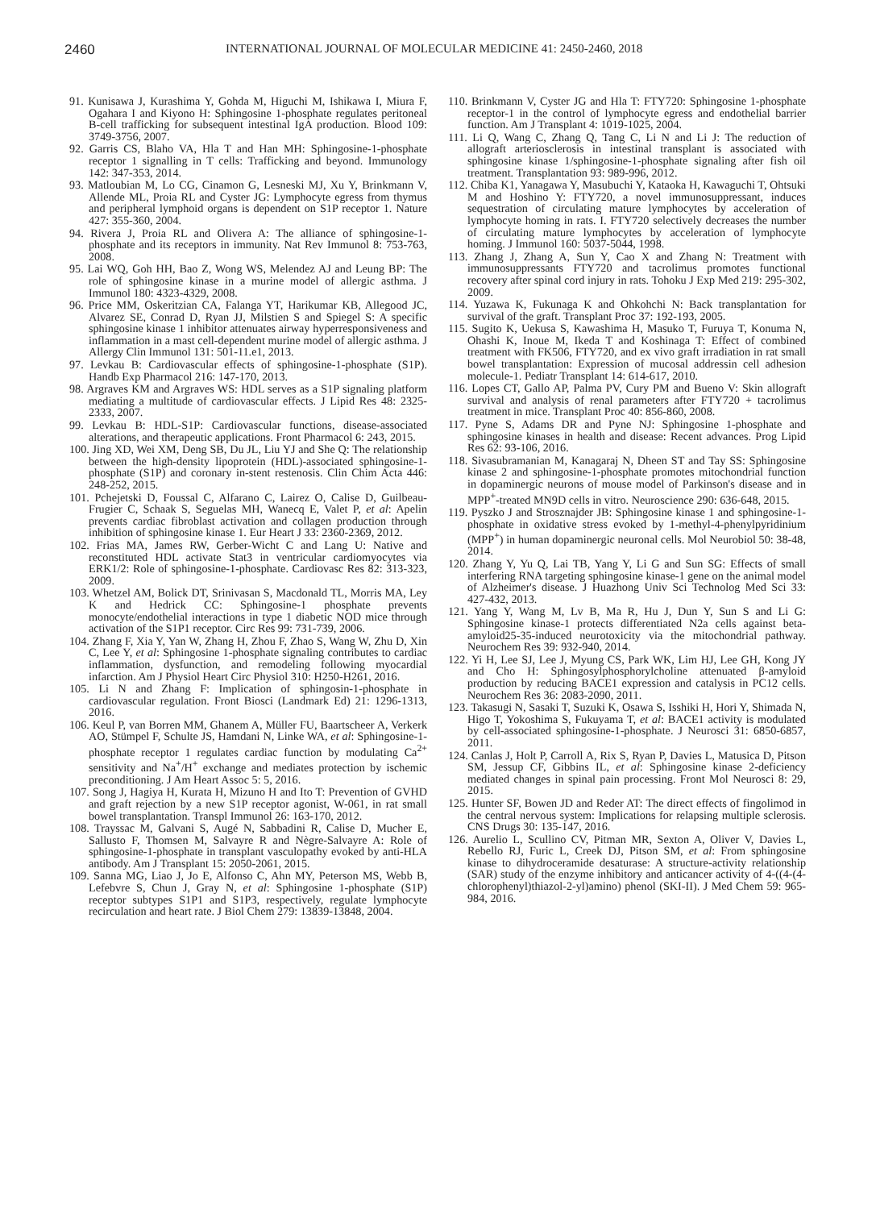2460 INTERNATIONAL JOURNAL OF MOLECULAR MEDICINE 41: 2450-2460, 2018
91. Kunisawa J, Kurashima Y, Gohda M, Higuchi M, Ishikawa I, Miura F, Ogahara I and Kiyono H: Sphingosine 1-phosphate regulates peritoneal B-cell trafficking for subsequent intestinal IgA production. Blood 109: 3749-3756, 2007.
92. Garris CS, Blaho VA, Hla T and Han MH: Sphingosine-1-phosphate receptor 1 signalling in T cells: Trafficking and beyond. Immunology 142: 347-353, 2014.
93. Matloubian M, Lo CG, Cinamon G, Lesneski MJ, Xu Y, Brinkmann V, Allende ML, Proia RL and Cyster JG: Lymphocyte egress from thymus and peripheral lymphoid organs is dependent on S1P receptor 1. Nature 427: 355-360, 2004.
94. Rivera J, Proia RL and Olivera A: The alliance of sphingosine-1-phosphate and its receptors in immunity. Nat Rev Immunol 8: 753-763, 2008.
95. Lai WQ, Goh HH, Bao Z, Wong WS, Melendez AJ and Leung BP: The role of sphingosine kinase in a murine model of allergic asthma. J Immunol 180: 4323-4329, 2008.
96. Price MM, Oskeritzian CA, Falanga YT, Harikumar KB, Allegood JC, Alvarez SE, Conrad D, Ryan JJ, Milstien S and Spiegel S: A specific sphingosine kinase 1 inhibitor attenuates airway hyperresponsiveness and inflammation in a mast cell-dependent murine model of allergic asthma. J Allergy Clin Immunol 131: 501-11.e1, 2013.
97. Levkau B: Cardiovascular effects of sphingosine-1-phosphate (S1P). Handb Exp Pharmacol 216: 147-170, 2013.
98. Argraves KM and Argraves WS: HDL serves as a S1P signaling platform mediating a multitude of cardiovascular effects. J Lipid Res 48: 2325-2333, 2007.
99. Levkau B: HDL-S1P: Cardiovascular functions, disease-associated alterations, and therapeutic applications. Front Pharmacol 6: 243, 2015.
100. Jing XD, Wei XM, Deng SB, Du JL, Liu YJ and She Q: The relationship between the high-density lipoprotein (HDL)-associated sphingosine-1-phosphate (S1P) and coronary in-stent restenosis. Clin Chim Acta 446: 248-252, 2015.
101. Pchejetski D, Foussal C, Alfarano C, Lairez O, Calise D, Guilbeau-Frugier C, Schaak S, Seguelas MH, Wanecq E, Valet P, et al: Apelin prevents cardiac fibroblast activation and collagen production through inhibition of sphingosine kinase 1. Eur Heart J 33: 2360-2369, 2012.
102. Frias MA, James RW, Gerber-Wicht C and Lang U: Native and reconstituted HDL activate Stat3 in ventricular cardiomyocytes via ERK1/2: Role of sphingosine-1-phosphate. Cardiovasc Res 82: 313-323, 2009.
103. Whetzel AM, Bolick DT, Srinivasan S, Macdonald TL, Morris MA, Ley K and Hedrick CC: Sphingosine-1 phosphate prevents monocyte/endothelial interactions in type 1 diabetic NOD mice through activation of the S1P1 receptor. Circ Res 99: 731-739, 2006.
104. Zhang F, Xia Y, Yan W, Zhang H, Zhou F, Zhao S, Wang W, Zhu D, Xin C, Lee Y, et al: Sphingosine 1-phosphate signaling contributes to cardiac inflammation, dysfunction, and remodeling following myocardial infarction. Am J Physiol Heart Circ Physiol 310: H250-H261, 2016.
105. Li N and Zhang F: Implication of sphingosin-1-phosphate in cardiovascular regulation. Front Biosci (Landmark Ed) 21: 1296-1313, 2016.
106. Keul P, van Borren MM, Ghanem A, Müller FU, Baartscheer A, Verkerk AO, Stümpel F, Schulte JS, Hamdani N, Linke WA, et al: Sphingosine-1-phosphate receptor 1 regulates cardiac function by modulating Ca<sup>2+</sup> sensitivity and Na<sup>+</sup>/H<sup>+</sup> exchange and mediates protection by ischemic preconditioning. J Am Heart Assoc 5: 5, 2016.
107. Song J, Hagiya H, Kurata H, Mizuno H and Ito T: Prevention of GVHD and graft rejection by a new S1P receptor agonist, W-061, in rat small bowel transplantation. Transpl Immunol 26: 163-170, 2012.
108. Trayssac M, Galvani S, Augé N, Sabbadini R, Calise D, Mucher E, Sallusto F, Thomsen M, Salvayre R and Nègre-Salvayre A: Role of sphingosine-1-phosphate in transplant vasculopathy evoked by anti-HLA antibody. Am J Transplant 15: 2050-2061, 2015.
109. Sanna MG, Liao J, Jo E, Alfonso C, Ahn MY, Peterson MS, Webb B, Lefebvre S, Chun J, Gray N, et al: Sphingosine 1-phosphate (S1P) receptor subtypes S1P1 and S1P3, respectively, regulate lymphocyte recirculation and heart rate. J Biol Chem 279: 13839-13848, 2004.
110. Brinkmann V, Cyster JG and Hla T: FTY720: Sphingosine 1-phosphate receptor-1 in the control of lymphocyte egress and endothelial barrier function. Am J Transplant 4: 1019-1025, 2004.
111. Li Q, Wang C, Zhang Q, Tang C, Li N and Li J: The reduction of allograft arteriosclerosis in intestinal transplant is associated with sphingosine kinase 1/sphingosine-1-phosphate signaling after fish oil treatment. Transplantation 93: 989-996, 2012.
112. Chiba K1, Yanagawa Y, Masubuchi Y, Kataoka H, Kawaguchi T, Ohtsuki M and Hoshino Y: FTY720, a novel immunosuppressant, induces sequestration of circulating mature lymphocytes by acceleration of lymphocyte homing in rats. I. FTY720 selectively decreases the number of circulating mature lymphocytes by acceleration of lymphocyte homing. J Immunol 160: 5037-5044, 1998.
113. Zhang J, Zhang A, Sun Y, Cao X and Zhang N: Treatment with immunosuppressants FTY720 and tacrolimus promotes functional recovery after spinal cord injury in rats. Tohoku J Exp Med 219: 295-302, 2009.
114. Yuzawa K, Fukunaga K and Ohkohchi N: Back transplantation for survival of the graft. Transplant Proc 37: 192-193, 2005.
115. Sugito K, Uekusa S, Kawashima H, Masuko T, Furuya T, Konuma N, Ohashi K, Inoue M, Ikeda T and Koshinaga T: Effect of combined treatment with FK506, FTY720, and ex vivo graft irradiation in rat small bowel transplantation: Expression of mucosal addressin cell adhesion molecule-1. Pediatr Transplant 14: 614-617, 2010.
116. Lopes CT, Gallo AP, Palma PV, Cury PM and Bueno V: Skin allograft survival and analysis of renal parameters after FTY720 + tacrolimus treatment in mice. Transplant Proc 40: 856-860, 2008.
117. Pyne S, Adams DR and Pyne NJ: Sphingosine 1-phosphate and sphingosine kinases in health and disease: Recent advances. Prog Lipid Res 62: 93-106, 2016.
118. Sivasubramanian M, Kanagaraj N, Dheen ST and Tay SS: Sphingosine kinase 2 and sphingosine-1-phosphate promotes mitochondrial function in dopaminergic neurons of mouse model of Parkinson's disease and in MPP<sup>+</sup>-treated MN9D cells in vitro. Neuroscience 290: 636-648, 2015.
119. Pyszko J and Strosznajder JB: Sphingosine kinase 1 and sphingosine-1-phosphate in oxidative stress evoked by 1-methyl-4-phenylpyridinium (MPP<sup>+</sup>) in human dopaminergic neuronal cells. Mol Neurobiol 50: 38-48, 2014.
120. Zhang Y, Yu Q, Lai TB, Yang Y, Li G and Sun SG: Effects of small interfering RNA targeting sphingosine kinase-1 gene on the animal model of Alzheimer's disease. J Huazhong Univ Sci Technolog Med Sci 33: 427-432, 2013.
121. Yang Y, Wang M, Lv B, Ma R, Hu J, Dun Y, Sun S and Li G: Sphingosine kinase-1 protects differentiated N2a cells against beta-amyloid25-35-induced neurotoxicity via the mitochondrial pathway. Neurochem Res 39: 932-940, 2014.
122. Yi H, Lee SJ, Lee J, Myung CS, Park WK, Lim HJ, Lee GH, Kong JY and Cho H: Sphingosylphosphorylcholine attenuated β-amyloid production by reducing BACE1 expression and catalysis in PC12 cells. Neurochem Res 36: 2083-2090, 2011.
123. Takasugi N, Sasaki T, Suzuki K, Osawa S, Isshiki H, Hori Y, Shimada N, Higo T, Yokoshima S, Fukuyama T, et al: BACE1 activity is modulated by cell-associated sphingosine-1-phosphate. J Neurosci 31: 6850-6857, 2011.
124. Canlas J, Holt P, Carroll A, Rix S, Ryan P, Davies L, Matusica D, Pitson SM, Jessup CF, Gibbins IL, et al: Sphingosine kinase 2-deficiency mediated changes in spinal pain processing. Front Mol Neurosci 8: 29, 2015.
125. Hunter SF, Bowen JD and Reder AT: The direct effects of fingolimod in the central nervous system: Implications for relapsing multiple sclerosis. CNS Drugs 30: 135-147, 2016.
126. Aurelio L, Scullino CV, Pitman MR, Sexton A, Oliver V, Davies L, Rebello RJ, Furic L, Creek DJ, Pitson SM, et al: From sphingosine kinase to dihydroceramide desaturase: A structure-activity relationship (SAR) study of the enzyme inhibitory and anticancer activity of 4-((4-(4-chlorophenyl)thiazol-2-yl)amino) phenol (SKI-II). J Med Chem 59: 965-984, 2016.